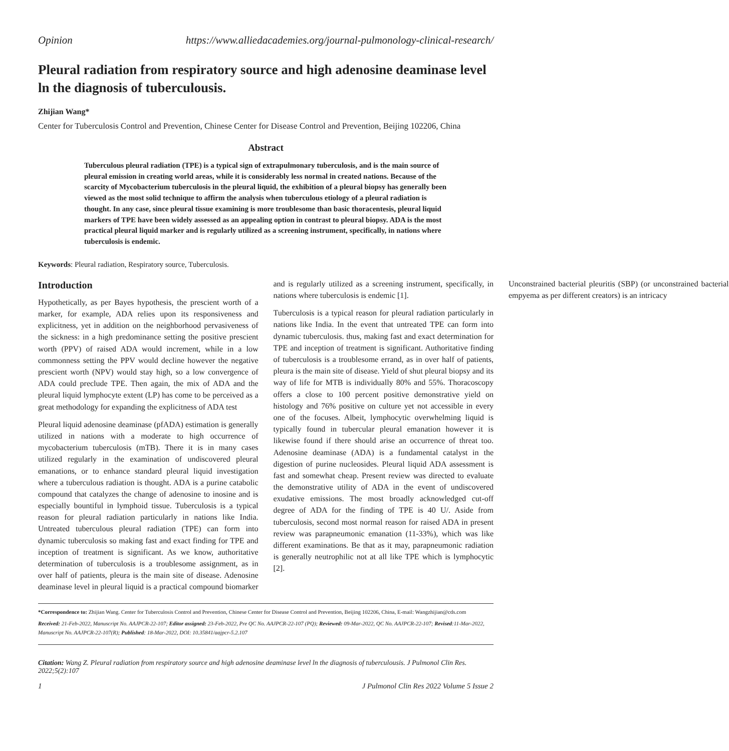Opinion https://www.alliedacademies.org/journal-pulmonology-clinical-research/
Pleural radiation from respiratory source and high adenosine deaminase level ln the diagnosis of tuberculousis.
Zhijian Wang*
Center for Tuberculosis Control and Prevention, Chinese Center for Disease Control and Prevention, Beijing 102206, China
Abstract
Tuberculous pleural radiation (TPE) is a typical sign of extrapulmonary tuberculosis, and is the main source of pleural emission in creating world areas, while it is considerably less normal in created nations. Because of the scarcity of Mycobacterium tuberculosis in the pleural liquid, the exhibition of a pleural biopsy has generally been viewed as the most solid technique to affirm the analysis when tuberculous etiology of a pleural radiation is thought. In any case, since pleural tissue examining is more troublesome than basic thoracentesis, pleural liquid markers of TPE have been widely assessed as an appealing option in contrast to pleural biopsy. ADA is the most practical pleural liquid marker and is regularly utilized as a screening instrument, specifically, in nations where tuberculosis is endemic.
Keywords: Pleural radiation, Respiratory source, Tuberculosis.
Introduction
Hypothetically, as per Bayes hypothesis, the prescient worth of a marker, for example, ADA relies upon its responsiveness and explicitness, yet in addition on the neighborhood pervasiveness of the sickness: in a high predominance setting the positive prescient worth (PPV) of raised ADA would increment, while in a low commonness setting the PPV would decline however the negative prescient worth (NPV) would stay high, so a low convergence of ADA could preclude TPE. Then again, the mix of ADA and the pleural liquid lymphocyte extent (LP) has come to be perceived as a great methodology for expanding the explicitness of ADA test
Pleural liquid adenosine deaminase (pfADA) estimation is generally utilized in nations with a moderate to high occurrence of mycobacterium tuberculosis (mTB). There it is in many cases utilized regularly in the examination of undiscovered pleural emanations, or to enhance standard pleural liquid investigation where a tuberculous radiation is thought. ADA is a purine catabolic compound that catalyzes the change of adenosine to inosine and is especially bountiful in lymphoid tissue. Tuberculosis is a typical reason for pleural radiation particularly in nations like India. Untreated tuberculous pleural radiation (TPE) can form into dynamic tuberculosis so making fast and exact finding for TPE and inception of treatment is significant. As we know, authoritative determination of tuberculosis is a troublesome assignment, as in over half of patients, pleura is the main site of disease. Adenosine deaminase level in pleural liquid is a practical compound biomarker and is regularly utilized as a screening instrument, specifically, in nations where tuberculosis is endemic [1].
Tuberculosis is a typical reason for pleural radiation particularly in nations like India. In the event that untreated TPE can form into dynamic tuberculosis. thus, making fast and exact determination for TPE and inception of treatment is significant. Authoritative finding of tuberculosis is a troublesome errand, as in over half of patients, pleura is the main site of disease. Yield of shut pleural biopsy and its way of life for MTB is individually 80% and 55%. Thoracoscopy offers a close to 100 percent positive demonstrative yield on histology and 76% positive on culture yet not accessible in every one of the focuses. Albeit, lymphocytic overwhelming liquid is typically found in tubercular pleural emanation however it is likewise found if there should arise an occurrence of threat too. Adenosine deaminase (ADA) is a fundamental catalyst in the digestion of purine nucleosides. Pleural liquid ADA assessment is fast and somewhat cheap. Present review was directed to evaluate the demonstrative utility of ADA in the event of undiscovered exudative emissions. The most broadly acknowledged cut-off degree of ADA for the finding of TPE is 40 U/. Aside from tuberculosis, second most normal reason for raised ADA in present review was parapneumonic emanation (11-33%), which was like different examinations. Be that as it may, parapneumonic radiation is generally neutrophilic not at all like TPE which is lymphocytic [2].
Unconstrained bacterial pleuritis (SBP) (or unconstrained bacterial empyema as per different creators) is an intricacy
*Correspondence to: Zhijian Wang. Center for Tuberculosis Control and Prevention, Chinese Center for Disease Control and Prevention, Beijing 102206, China, E-mail: Wangzhijian@cds.com
Received: 21-Feb-2022, Manuscript No. AAJPCR-22-107; Editor assigned: 23-Feb-2022, Pre QC No. AAJPCR-22-107 (PQ); Reviewed: 09-Mar-2022, QC No. AAJPCR-22-107; Revised:11-Mar-2022, Manuscript No. AAJPCR-22-107(R); Published: 18-Mar-2022, DOI: 10.35841/aajpcr-5.2.107
Citation: Wang Z. Pleural radiation from respiratory source and high adenosine deaminase level ln the diagnosis of tuberculousis. J Pulmonol Clin Res. 2022;5(2):107
1 J Pulmonol Clin Res 2022 Volume 5 Issue 2